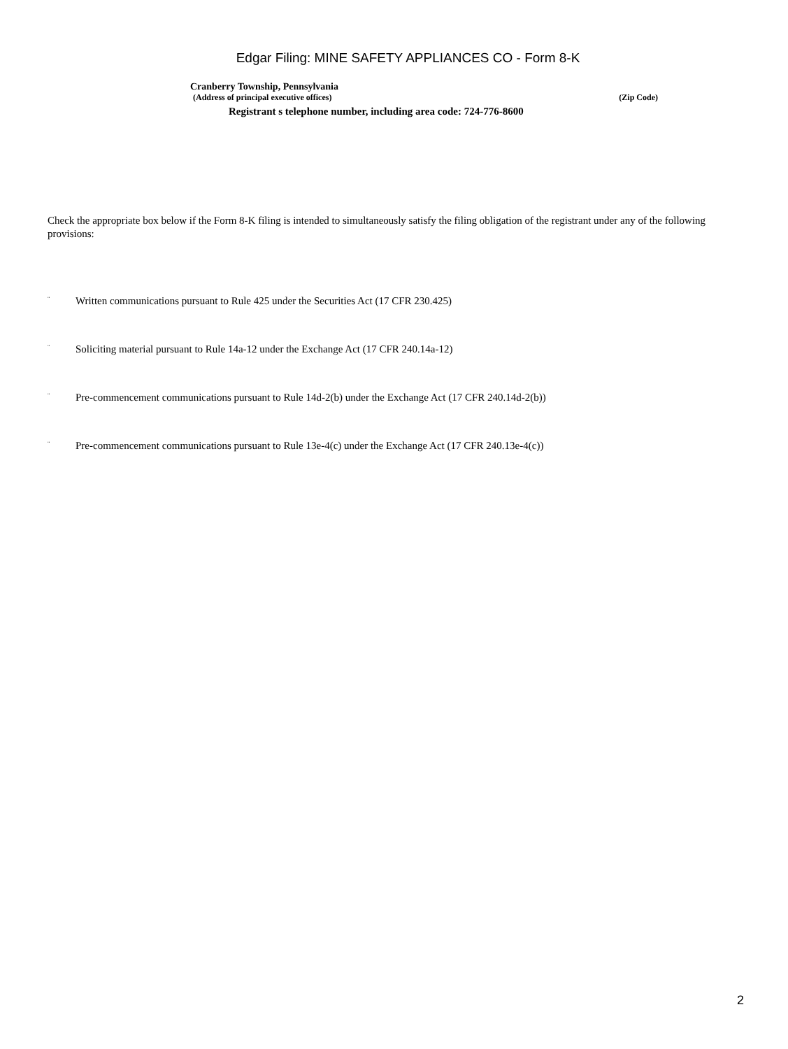Edgar Filing: MINE SAFETY APPLIANCES CO - Form 8-K
Cranberry Township, Pennsylvania
(Address of principal executive offices) (Zip Code)
Registrant s telephone number, including area code: 724-776-8600
Check the appropriate box below if the Form 8-K filing is intended to simultaneously satisfy the filing obligation of the registrant under any of the following provisions:
¨ Written communications pursuant to Rule 425 under the Securities Act (17 CFR 230.425)
¨ Soliciting material pursuant to Rule 14a-12 under the Exchange Act (17 CFR 240.14a-12)
¨ Pre-commencement communications pursuant to Rule 14d-2(b) under the Exchange Act (17 CFR 240.14d-2(b))
¨ Pre-commencement communications pursuant to Rule 13e-4(c) under the Exchange Act (17 CFR 240.13e-4(c))
2